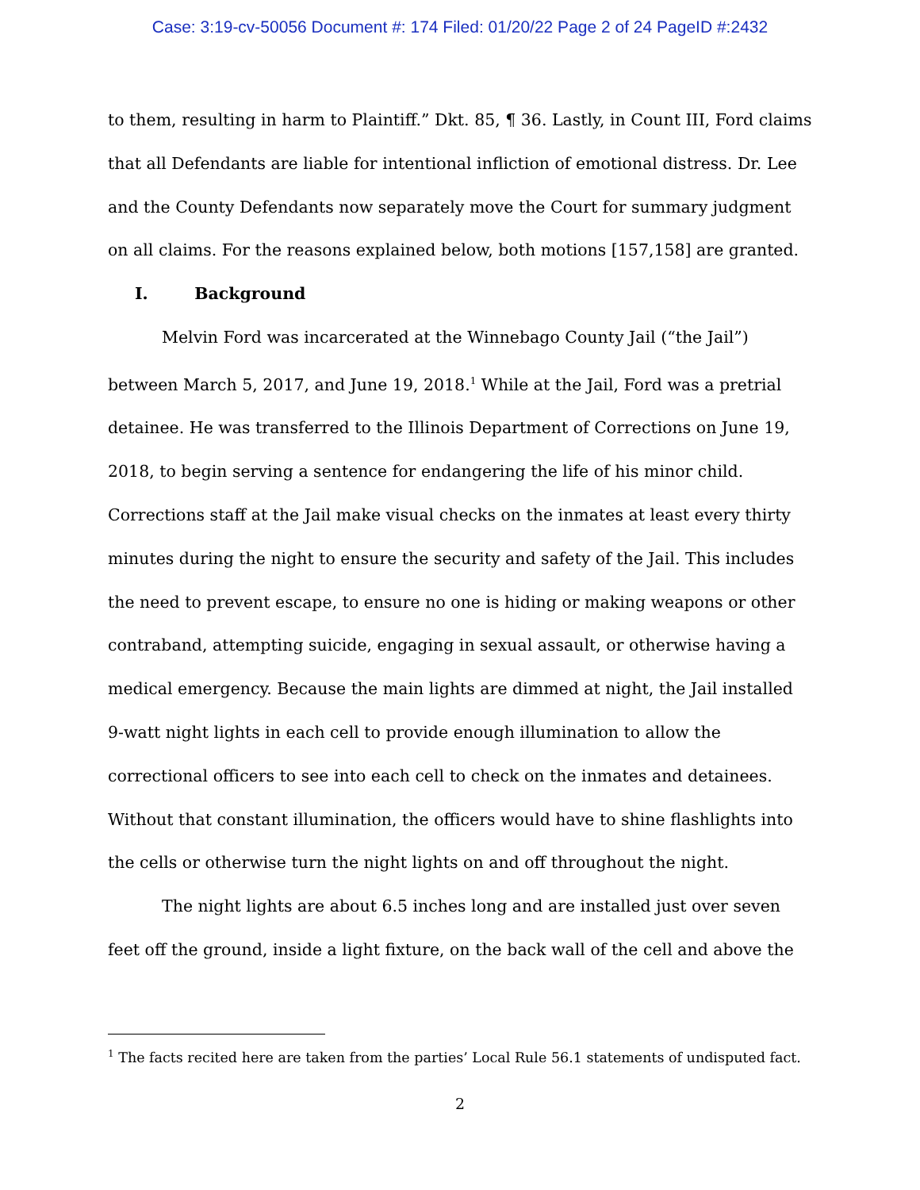Case: 3:19-cv-50056 Document #: 174 Filed: 01/20/22 Page 2 of 24 PageID #:2432
to them, resulting in harm to Plaintiff.” Dkt. 85, ¶ 36. Lastly, in Count III, Ford claims that all Defendants are liable for intentional infliction of emotional distress. Dr. Lee and the County Defendants now separately move the Court for summary judgment on all claims. For the reasons explained below, both motions [157,158] are granted.
I. Background
Melvin Ford was incarcerated at the Winnebago County Jail (“the Jail”) between March 5, 2017, and June 19, 2018.<sup>1</sup> While at the Jail, Ford was a pretrial detainee. He was transferred to the Illinois Department of Corrections on June 19, 2018, to begin serving a sentence for endangering the life of his minor child. Corrections staff at the Jail make visual checks on the inmates at least every thirty minutes during the night to ensure the security and safety of the Jail. This includes the need to prevent escape, to ensure no one is hiding or making weapons or other contraband, attempting suicide, engaging in sexual assault, or otherwise having a medical emergency. Because the main lights are dimmed at night, the Jail installed 9-watt night lights in each cell to provide enough illumination to allow the correctional officers to see into each cell to check on the inmates and detainees. Without that constant illumination, the officers would have to shine flashlights into the cells or otherwise turn the night lights on and off throughout the night.
The night lights are about 6.5 inches long and are installed just over seven feet off the ground, inside a light fixture, on the back wall of the cell and above the
<sup>1</sup> The facts recited here are taken from the parties’ Local Rule 56.1 statements of undisputed fact.
2